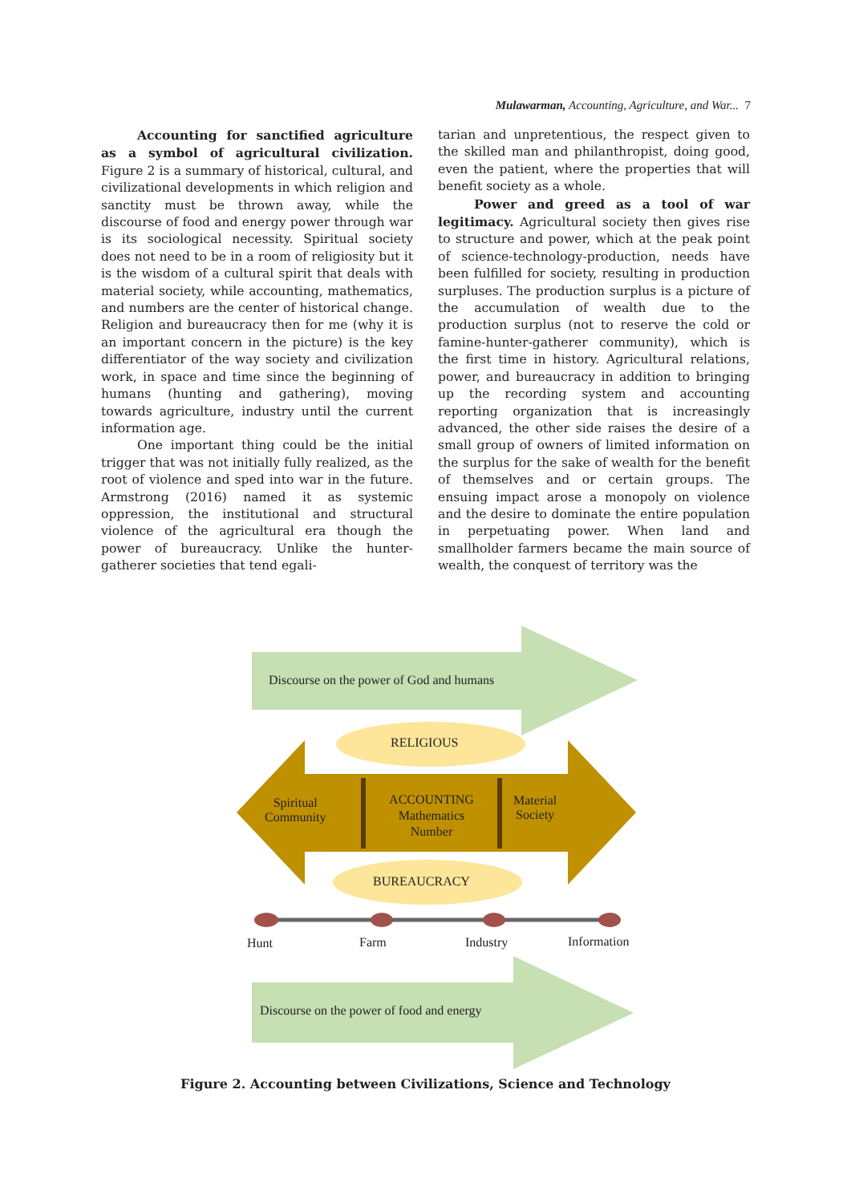Mulawarman, Accounting, Agriculture, and War... 7
Accounting for sanctified agriculture as a symbol of agricultural civilization. Figure 2 is a summary of historical, cultural, and civilizational developments in which religion and sanctity must be thrown away, while the discourse of food and energy power through war is its sociological necessity. Spiritual society does not need to be in a room of religiosity but it is the wisdom of a cultural spirit that deals with material society, while accounting, mathematics, and numbers are the center of historical change. Religion and bureaucracy then for me (why it is an important concern in the picture) is the key differentiator of the way society and civilization work, in space and time since the beginning of humans (hunting and gathering), moving towards agriculture, industry until the current information age.
One important thing could be the initial trigger that was not initially fully realized, as the root of violence and sped into war in the future. Armstrong (2016) named it as systemic oppression, the institutional and structural violence of the agricultural era though the power of bureaucracy. Unlike the hunter-gatherer societies that tend egali-
tarian and unpretentious, the respect given to the skilled man and philanthropist, doing good, even the patient, where the properties that will benefit society as a whole.
Power and greed as a tool of war legitimacy. Agricultural society then gives rise to structure and power, which at the peak point of science-technology-production, needs have been fulfilled for society, resulting in production surpluses. The production surplus is a picture of the accumulation of wealth due to the production surplus (not to reserve the cold or famine-hunter-gatherer community), which is the first time in history. Agricultural relations, power, and bureaucracy in addition to bringing up the recording system and accounting reporting organization that is increasingly advanced, the other side raises the desire of a small group of owners of limited information on the surplus for the sake of wealth for the benefit of themselves and or certain groups. The ensuing impact arose a monopoly on violence and the desire to dominate the entire population in perpetuating power. When land and smallholder farmers became the main source of wealth, the conquest of territory was the
Discourse on the power of God and humans
RELIGIOUS
Spiritual
Community
ACCOUNTING
Mathematics
Number
Material
Society
BUREAUCRACY
Hunt Farm Industry Information
Discourse on the power of food and energy
Figure 2. Accounting between Civilizations, Science and Technology